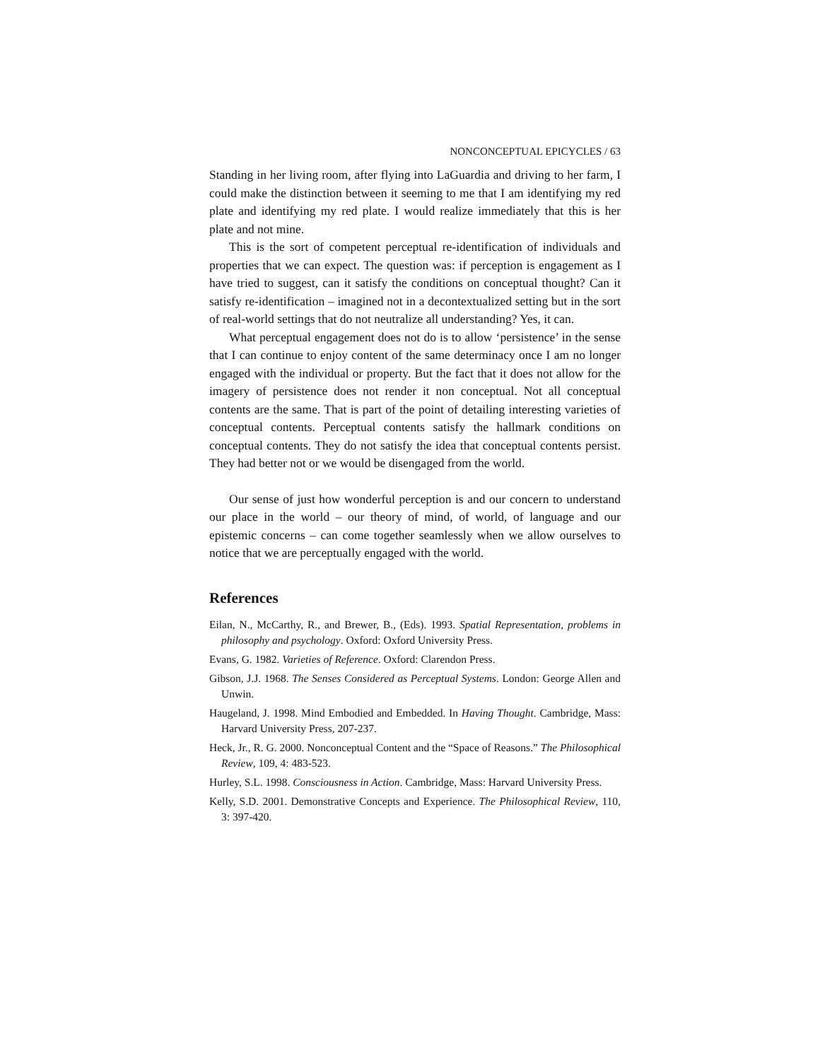NONCONCEPTUAL EPICYCLES / 63
Standing in her living room, after flying into LaGuardia and driving to her farm, I could make the distinction between it seeming to me that I am identifying my red plate and identifying my red plate. I would realize immediately that this is her plate and not mine.
This is the sort of competent perceptual re-identification of individuals and properties that we can expect. The question was: if perception is engagement as I have tried to suggest, can it satisfy the conditions on conceptual thought? Can it satisfy re-identification – imagined not in a decontextualized setting but in the sort of real-world settings that do not neutralize all understanding? Yes, it can.
What perceptual engagement does not do is to allow ‘persistence’ in the sense that I can continue to enjoy content of the same determinacy once I am no longer engaged with the individual or property. But the fact that it does not allow for the imagery of persistence does not render it non conceptual. Not all conceptual contents are the same. That is part of the point of detailing interesting varieties of conceptual contents. Perceptual contents satisfy the hallmark conditions on conceptual contents. They do not satisfy the idea that conceptual contents persist. They had better not or we would be disengaged from the world.
Our sense of just how wonderful perception is and our concern to understand our place in the world – our theory of mind, of world, of language and our epistemic concerns – can come together seamlessly when we allow ourselves to notice that we are perceptually engaged with the world.
References
Eilan, N., McCarthy, R., and Brewer, B., (Eds). 1993. Spatial Representation, problems in philosophy and psychology. Oxford: Oxford University Press.
Evans, G. 1982. Varieties of Reference. Oxford: Clarendon Press.
Gibson, J.J. 1968. The Senses Considered as Perceptual Systems. London: George Allen and Unwin.
Haugeland, J. 1998. Mind Embodied and Embedded. In Having Thought. Cambridge, Mass: Harvard University Press, 207-237.
Heck, Jr., R. G. 2000. Nonconceptual Content and the “Space of Reasons.” The Philosophical Review, 109, 4: 483-523.
Hurley, S.L. 1998. Consciousness in Action. Cambridge, Mass: Harvard University Press.
Kelly, S.D. 2001. Demonstrative Concepts and Experience. The Philosophical Review, 110, 3: 397-420.